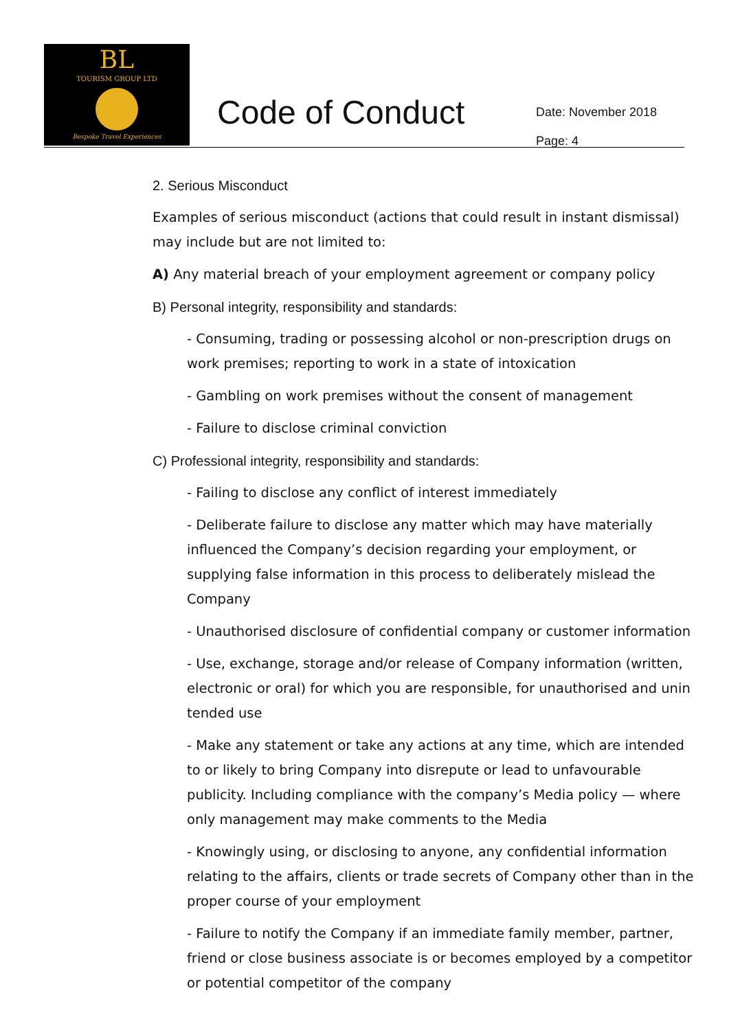BL
TOURISM GROUP LTD
Bespoke Travel Experiences
Code of Conduct
Date: November 2018
Page: 4
2. Serious Misconduct
Examples of serious misconduct (actions that could result in instant dismissal) may include but are not limited to:
A) Any material breach of your employment agreement or company policy
B) Personal integrity, responsibility and standards:
- Consuming, trading or possessing alcohol or non-prescription drugs on work premises; reporting to work in a state of intoxication
- Gambling on work premises without the consent of management
- Failure to disclose criminal conviction
C) Professional integrity, responsibility and standards:
- Failing to disclose any conflict of interest immediately
- Deliberate failure to disclose any matter which may have materially influenced the Company’s decision regarding your employment, or supplying false information in this process to deliberately mislead the Company
- Unauthorised disclosure of confidential company or customer information
- Use, exchange, storage and/or release of Company information (written, electronic or oral) for which you are responsible, for unauthorised and unin tended use
- Make any statement or take any actions at any time, which are intended to or likely to bring Company into disrepute or lead to unfavourable publicity. Including compliance with the company’s Media policy — where only management may make comments to the Media
- Knowingly using, or disclosing to anyone, any confidential information relating to the affairs, clients or trade secrets of Company other than in the proper course of your employment
- Failure to notify the Company if an immediate family member, partner, friend or close business associate is or becomes employed by a competitor or potential competitor of the company